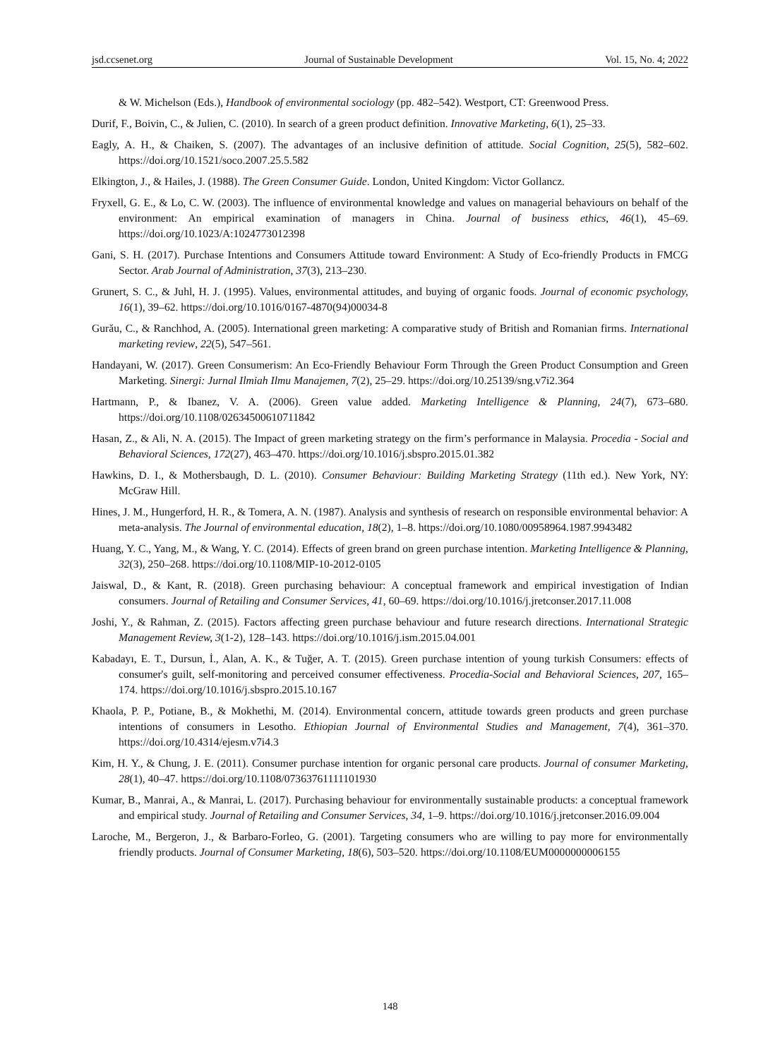jsd.ccsenet.org Journal of Sustainable Development Vol. 15, No. 4; 2022
& W. Michelson (Eds.), Handbook of environmental sociology (pp. 482–542). Westport, CT: Greenwood Press.
Durif, F., Boivin, C., & Julien, C. (2010). In search of a green product definition. Innovative Marketing, 6(1), 25–33.
Eagly, A. H., & Chaiken, S. (2007). The advantages of an inclusive definition of attitude. Social Cognition, 25(5), 582–602. https://doi.org/10.1521/soco.2007.25.5.582
Elkington, J., & Hailes, J. (1988). The Green Consumer Guide. London, United Kingdom: Victor Gollancz.
Fryxell, G. E., & Lo, C. W. (2003). The influence of environmental knowledge and values on managerial behaviours on behalf of the environment: An empirical examination of managers in China. Journal of business ethics, 46(1), 45–69. https://doi.org/10.1023/A:1024773012398
Gani, S. H. (2017). Purchase Intentions and Consumers Attitude toward Environment: A Study of Eco-friendly Products in FMCG Sector. Arab Journal of Administration, 37(3), 213–230.
Grunert, S. C., & Juhl, H. J. (1995). Values, environmental attitudes, and buying of organic foods. Journal of economic psychology, 16(1), 39–62. https://doi.org/10.1016/0167-4870(94)00034-8
Gurău, C., & Ranchhod, A. (2005). International green marketing: A comparative study of British and Romanian firms. International marketing review, 22(5), 547–561.
Handayani, W. (2017). Green Consumerism: An Eco-Friendly Behaviour Form Through the Green Product Consumption and Green Marketing. Sinergi: Jurnal Ilmiah Ilmu Manajemen, 7(2), 25–29. https://doi.org/10.25139/sng.v7i2.364
Hartmann, P., & Ibanez, V. A. (2006). Green value added. Marketing Intelligence & Planning, 24(7), 673–680. https://doi.org/10.1108/02634500610711842
Hasan, Z., & Ali, N. A. (2015). The Impact of green marketing strategy on the firm’s performance in Malaysia. Procedia - Social and Behavioral Sciences, 172(27), 463–470. https://doi.org/10.1016/j.sbspro.2015.01.382
Hawkins, D. I., & Mothersbaugh, D. L. (2010). Consumer Behaviour: Building Marketing Strategy (11th ed.). New York, NY: McGraw Hill.
Hines, J. M., Hungerford, H. R., & Tomera, A. N. (1987). Analysis and synthesis of research on responsible environmental behavior: A meta-analysis. The Journal of environmental education, 18(2), 1–8. https://doi.org/10.1080/00958964.1987.9943482
Huang, Y. C., Yang, M., & Wang, Y. C. (2014). Effects of green brand on green purchase intention. Marketing Intelligence & Planning, 32(3), 250–268. https://doi.org/10.1108/MIP-10-2012-0105
Jaiswal, D., & Kant, R. (2018). Green purchasing behaviour: A conceptual framework and empirical investigation of Indian consumers. Journal of Retailing and Consumer Services, 41, 60–69. https://doi.org/10.1016/j.jretconser.2017.11.008
Joshi, Y., & Rahman, Z. (2015). Factors affecting green purchase behaviour and future research directions. International Strategic Management Review, 3(1-2), 128–143. https://doi.org/10.1016/j.ism.2015.04.001
Kabadayı, E. T., Dursun, İ., Alan, A. K., & Tuğer, A. T. (2015). Green purchase intention of young turkish Consumers: effects of consumer's guilt, self-monitoring and perceived consumer effectiveness. Procedia-Social and Behavioral Sciences, 207, 165–174. https://doi.org/10.1016/j.sbspro.2015.10.167
Khaola, P. P., Potiane, B., & Mokhethi, M. (2014). Environmental concern, attitude towards green products and green purchase intentions of consumers in Lesotho. Ethiopian Journal of Environmental Studies and Management, 7(4), 361–370. https://doi.org/10.4314/ejesm.v7i4.3
Kim, H. Y., & Chung, J. E. (2011). Consumer purchase intention for organic personal care products. Journal of consumer Marketing, 28(1), 40–47. https://doi.org/10.1108/07363761111101930
Kumar, B., Manrai, A., & Manrai, L. (2017). Purchasing behaviour for environmentally sustainable products: a conceptual framework and empirical study. Journal of Retailing and Consumer Services, 34, 1–9. https://doi.org/10.1016/j.jretconser.2016.09.004
Laroche, M., Bergeron, J., & Barbaro-Forleo, G. (2001). Targeting consumers who are willing to pay more for environmentally friendly products. Journal of Consumer Marketing, 18(6), 503–520. https://doi.org/10.1108/EUM0000000006155
148